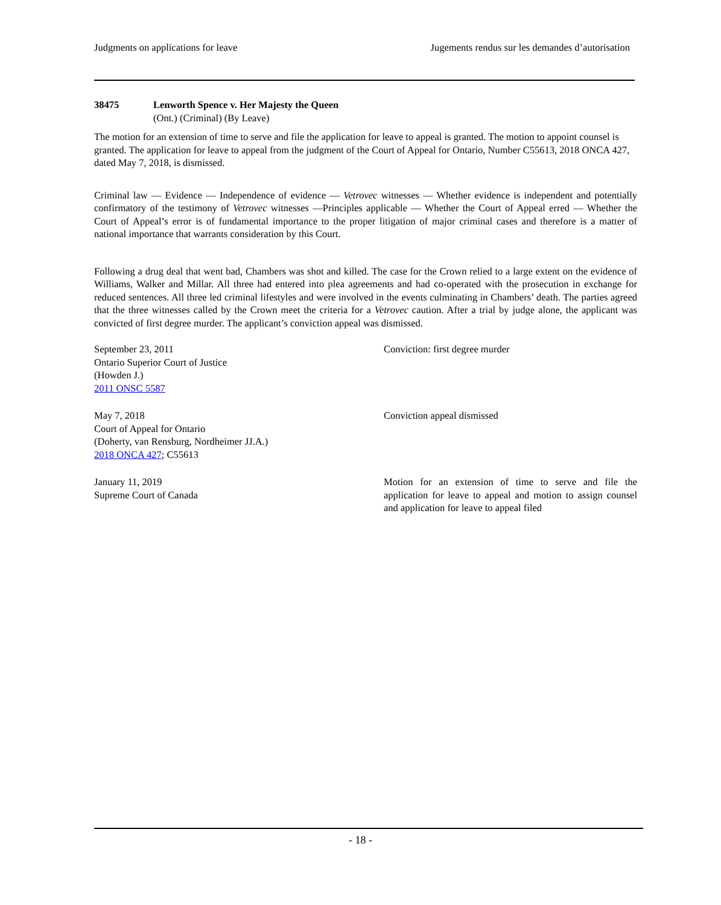Judgments on applications for leave Jugements rendus sur les demandes d’autorisation
38475 Lenworth Spence v. Her Majesty the Queen
(Ont.) (Criminal) (By Leave)
The motion for an extension of time to serve and file the application for leave to appeal is granted. The motion to appoint counsel is granted. The application for leave to appeal from the judgment of the Court of Appeal for Ontario, Number C55613, 2018 ONCA 427, dated May 7, 2018, is dismissed.
Criminal law — Evidence — Independence of evidence — Vetrovec witnesses — Whether evidence is independent and potentially confirmatory of the testimony of Vetrovec witnesses —Principles applicable — Whether the Court of Appeal erred — Whether the Court of Appeal’s error is of fundamental importance to the proper litigation of major criminal cases and therefore is a matter of national importance that warrants consideration by this Court.
Following a drug deal that went bad, Chambers was shot and killed. The case for the Crown relied to a large extent on the evidence of Williams, Walker and Millar. All three had entered into plea agreements and had co-operated with the prosecution in exchange for reduced sentences. All three led criminal lifestyles and were involved in the events culminating in Chambers’ death. The parties agreed that the three witnesses called by the Crown meet the criteria for a Vetrovec caution. After a trial by judge alone, the applicant was convicted of first degree murder. The applicant’s conviction appeal was dismissed.
September 23, 2011
Ontario Superior Court of Justice
(Howden J.)
2011 ONSC 5587
Conviction: first degree murder
May 7, 2018
Court of Appeal for Ontario
(Doherty, van Rensburg, Nordheimer JJ.A.)
2018 ONCA 427; C55613
Conviction appeal dismissed
January 11, 2019
Supreme Court of Canada
Motion for an extension of time to serve and file the application for leave to appeal and motion to assign counsel and application for leave to appeal filed
- 18 -